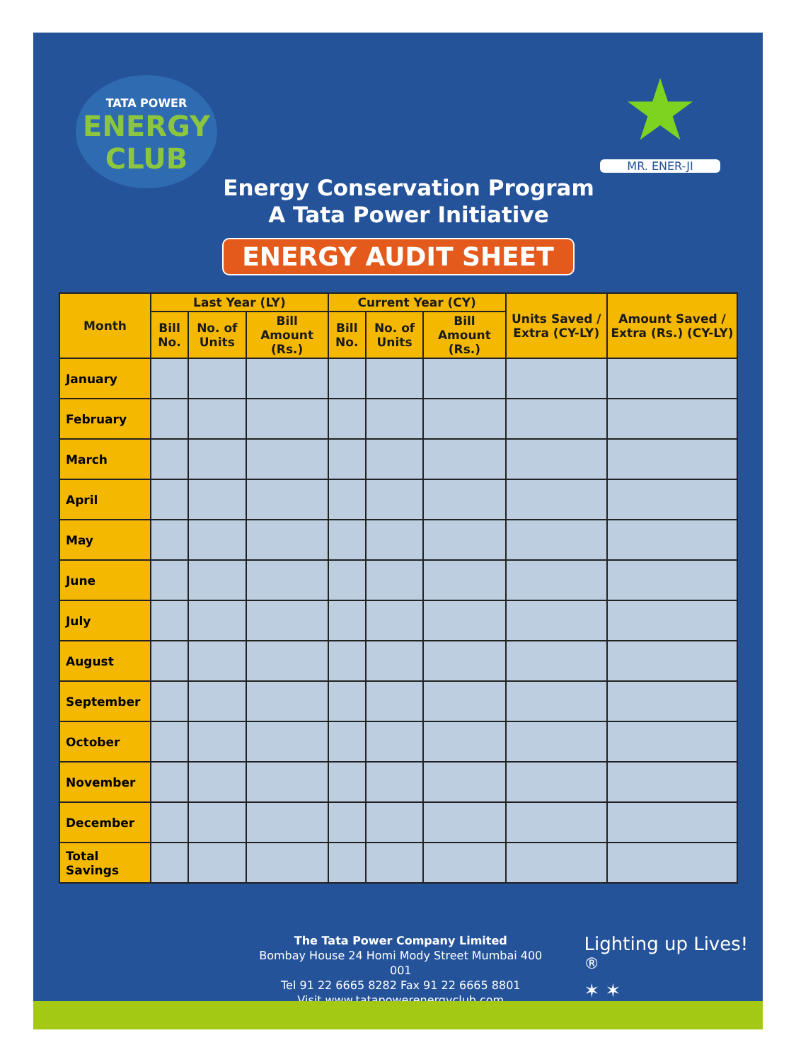TATA POWER
ENERGY CLUB
Energy Conservation Program
A Tata Power Initiative
★
MR. ENER-JI
ENERGY AUDIT SHEET
| Month | Last Year (LY) | | | Current Year (CY) | | | Units Saved / Extra (CY-LY) | Amount Saved / Extra (Rs.) (CY-LY) |
| --- | --- | --- | --- | --- | --- | --- | --- | --- |
| | Bill No. | No. of Units | Bill Amount (Rs.) | Bill No. | No. of Units | Bill Amount (Rs.) | | |
| January | | | | | | | | |
| February | | | | | | | | |
| March | | | | | | | | |
| April | | | | | | | | |
| May | | | | | | | | |
| June | | | | | | | | |
| July | | | | | | | | |
| August | | | | | | | | |
| September | | | | | | | | |
| October | | | | | | | | |
| November | | | | | | | | |
| December | | | | | | | | |
| Total Savings | | | | | | | | |
The Tata Power Company Limited
Bombay House 24 Homi Mody Street Mumbai 400 001
Tel 91 22 6665 8282 Fax 91 22 6665 8801
Visit www.tatapowerenergyclub.com
Lighting up Lives!<sup>®</sup>
✶ ✶